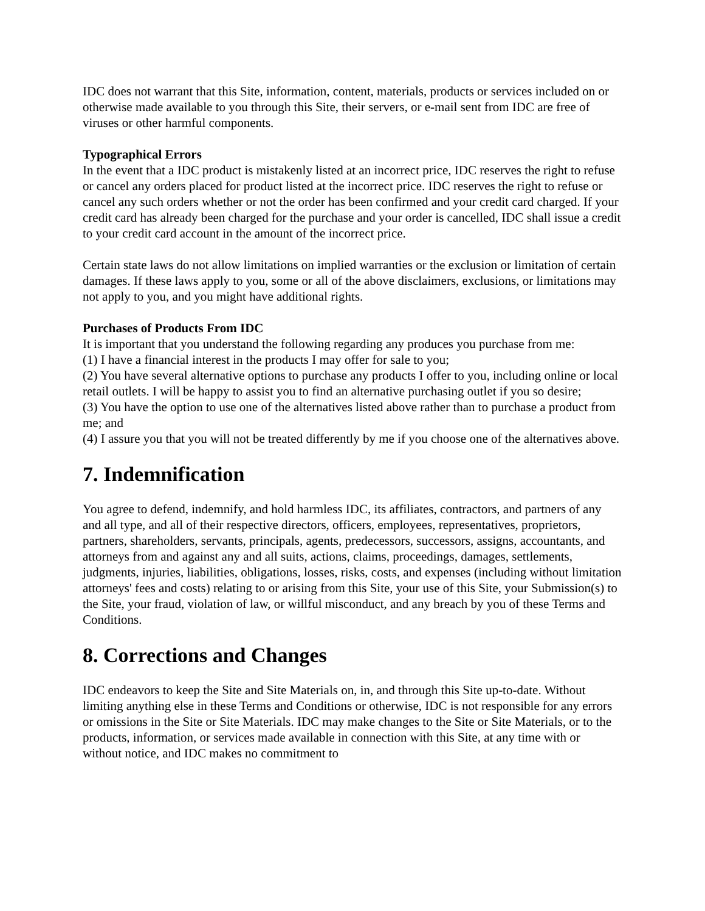IDC does not warrant that this Site, information, content, materials, products or services included on or otherwise made available to you through this Site, their servers, or e-mail sent from IDC are free of viruses or other harmful components.
Typographical Errors
In the event that a IDC product is mistakenly listed at an incorrect price, IDC reserves the right to refuse or cancel any orders placed for product listed at the incorrect price. IDC reserves the right to refuse or cancel any such orders whether or not the order has been confirmed and your credit card charged. If your credit card has already been charged for the purchase and your order is cancelled, IDC shall issue a credit to your credit card account in the amount of the incorrect price.
Certain state laws do not allow limitations on implied warranties or the exclusion or limitation of certain damages. If these laws apply to you, some or all of the above disclaimers, exclusions, or limitations may not apply to you, and you might have additional rights.
Purchases of Products From IDC
It is important that you understand the following regarding any produces you purchase from me:
(1) I have a financial interest in the products I may offer for sale to you;
(2) You have several alternative options to purchase any products I offer to you, including online or local retail outlets. I will be happy to assist you to find an alternative purchasing outlet if you so desire;
(3) You have the option to use one of the alternatives listed above rather than to purchase a product from me; and
(4) I assure you that you will not be treated differently by me if you choose one of the alternatives above.
7. Indemnification
You agree to defend, indemnify, and hold harmless IDC, its affiliates, contractors, and partners of any and all type, and all of their respective directors, officers, employees, representatives, proprietors, partners, shareholders, servants, principals, agents, predecessors, successors, assigns, accountants, and attorneys from and against any and all suits, actions, claims, proceedings, damages, settlements, judgments, injuries, liabilities, obligations, losses, risks, costs, and expenses (including without limitation attorneys' fees and costs) relating to or arising from this Site, your use of this Site, your Submission(s) to the Site, your fraud, violation of law, or willful misconduct, and any breach by you of these Terms and Conditions.
8. Corrections and Changes
IDC endeavors to keep the Site and Site Materials on, in, and through this Site up-to-date. Without limiting anything else in these Terms and Conditions or otherwise, IDC is not responsible for any errors or omissions in the Site or Site Materials. IDC may make changes to the Site or Site Materials, or to the products, information, or services made available in connection with this Site, at any time with or without notice, and IDC makes no commitment to